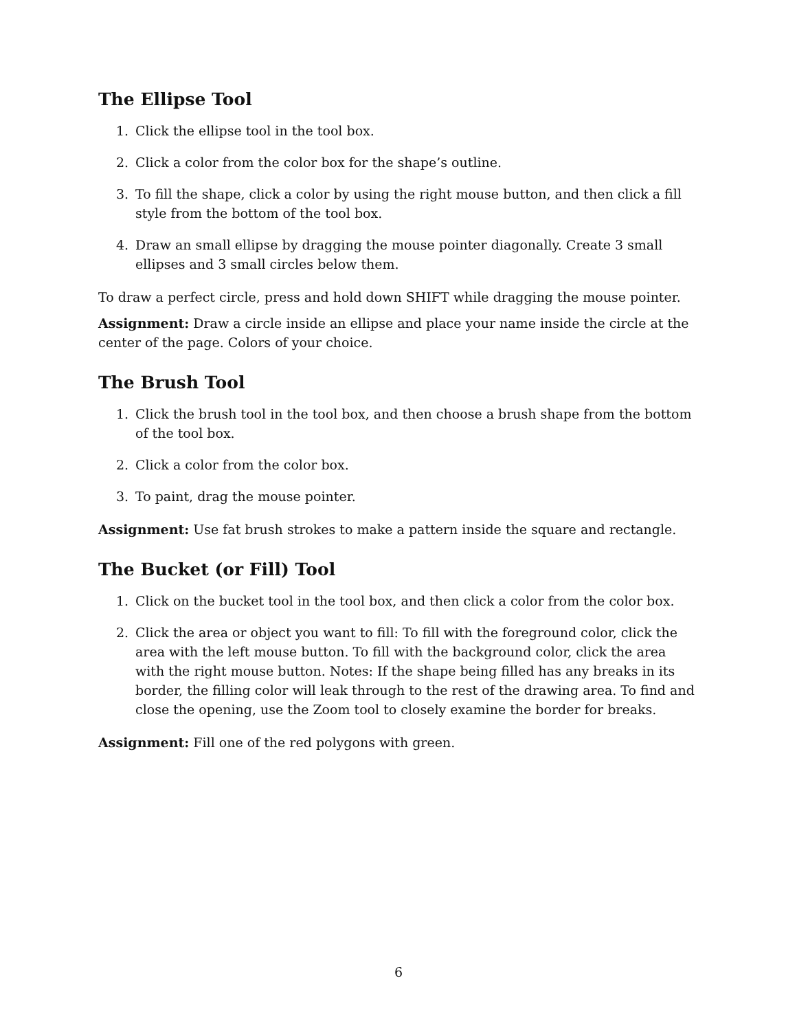The Ellipse Tool
1. Click the ellipse tool in the tool box.
2. Click a color from the color box for the shape’s outline.
3. To fill the shape, click a color by using the right mouse button, and then click a fill style from the bottom of the tool box.
4. Draw an small ellipse by dragging the mouse pointer diagonally. Create 3 small ellipses and 3 small circles below them.
To draw a perfect circle, press and hold down SHIFT while dragging the mouse pointer.
Assignment: Draw a circle inside an ellipse and place your name inside the circle at the center of the page. Colors of your choice.
The Brush Tool
1. Click the brush tool in the tool box, and then choose a brush shape from the bottom of the tool box.
2. Click a color from the color box.
3. To paint, drag the mouse pointer.
Assignment: Use fat brush strokes to make a pattern inside the square and rectangle.
The Bucket (or Fill) Tool
1. Click on the bucket tool in the tool box, and then click a color from the color box.
2. Click the area or object you want to fill: To fill with the foreground color, click the area with the left mouse button. To fill with the background color, click the area with the right mouse button. Notes: If the shape being filled has any breaks in its border, the filling color will leak through to the rest of the drawing area. To find and close the opening, use the Zoom tool to closely examine the border for breaks.
Assignment: Fill one of the red polygons with green.
6